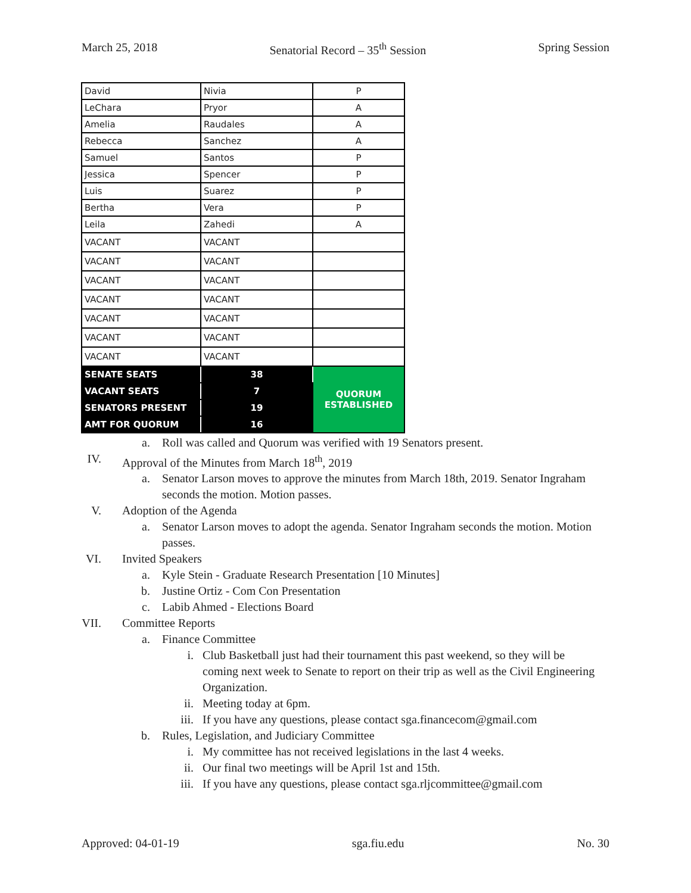March 25, 2018 Senatorial Record – 35<sup>th</sup> Session Spring Session
| David | Nivia | P |
| LeChara | Pryor | A |
| Amelia | Raudales | A |
| Rebecca | Sanchez | A |
| Samuel | Santos | P |
| Jessica | Spencer | P |
| Luis | Suarez | P |
| Bertha | Vera | P |
| Leila | Zahedi | A |
| VACANT | VACANT | |
| VACANT | VACANT | |
| VACANT | VACANT | |
| VACANT | VACANT | |
| VACANT | VACANT | |
| VACANT | VACANT | |
| VACANT | VACANT | |
| SENATE SEATS | 38 | QUORUM ESTABLISHED |
| VACANT SEATS | 7 | |
| SENATORS PRESENT | 19 | |
| AMT FOR QUORUM | 16 | |
a. Roll was called and Quorum was verified with 19 Senators present.
IV. Approval of the Minutes from March 18<sup>th</sup>, 2019
a. Senator Larson moves to approve the minutes from March 18th, 2019. Senator Ingraham seconds the motion. Motion passes.
V. Adoption of the Agenda
a. Senator Larson moves to adopt the agenda. Senator Ingraham seconds the motion. Motion passes.
VI. Invited Speakers
a. Kyle Stein - Graduate Research Presentation [10 Minutes]
b. Justine Ortiz - Com Con Presentation
c. Labib Ahmed - Elections Board
VII. Committee Reports
a. Finance Committee
i. Club Basketball just had their tournament this past weekend, so they will be coming next week to Senate to report on their trip as well as the Civil Engineering Organization.
ii. Meeting today at 6pm.
iii. If you have any questions, please contact sga.financecom@gmail.com
b. Rules, Legislation, and Judiciary Committee
i. My committee has not received legislations in the last 4 weeks.
ii. Our final two meetings will be April 1st and 15th.
iii. If you have any questions, please contact sga.rljcommittee@gmail.com
Approved: 04-01-19 sga.fiu.edu No. 30